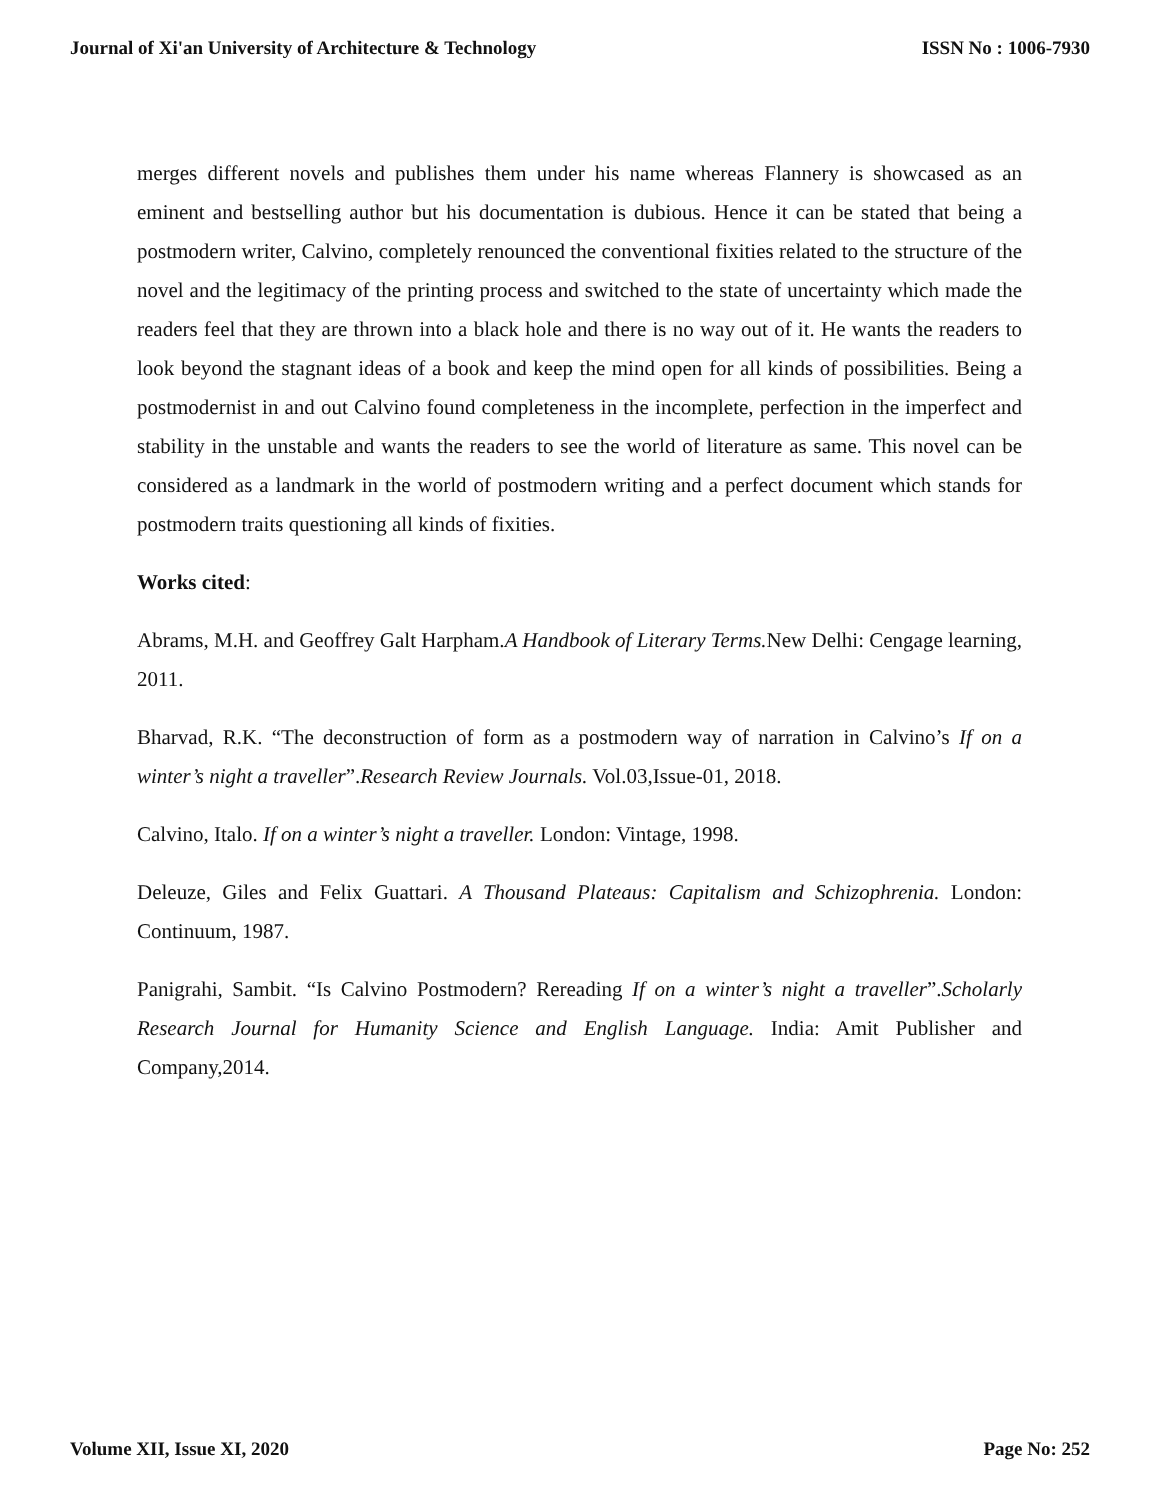Journal of Xi'an University of Architecture & Technology ISSN No : 1006-7930
merges different novels and publishes them under his name whereas Flannery is showcased as an eminent and bestselling author but his documentation is dubious. Hence it can be stated that being a postmodern writer, Calvino, completely renounced the conventional fixities related to the structure of the novel and the legitimacy of the printing process and switched to the state of uncertainty which made the readers feel that they are thrown into a black hole and there is no way out of it. He wants the readers to look beyond the stagnant ideas of a book and keep the mind open for all kinds of possibilities. Being a postmodernist in and out Calvino found completeness in the incomplete, perfection in the imperfect and stability in the unstable and wants the readers to see the world of literature as same. This novel can be considered as a landmark in the world of postmodern writing and a perfect document which stands for postmodern traits questioning all kinds of fixities.
Works cited:
Abrams, M.H. and Geoffrey Galt Harpham.A Handbook of Literary Terms. New Delhi: Cengage learning, 2011.
Bharvad, R.K. “The deconstruction of form as a postmodern way of narration in Calvino’s If on a winter’s night a traveller”.Research Review Journals. Vol.03,Issue-01, 2018.
Calvino, Italo. If on a winter’s night a traveller. London: Vintage, 1998.
Deleuze, Giles and Felix Guattari. A Thousand Plateaus: Capitalism and Schizophrenia. London: Continuum, 1987.
Panigrahi, Sambit. “Is Calvino Postmodern? Rereading If on a winter’s night a traveller”.Scholarly Research Journal for Humanity Science and English Language. India: Amit Publisher and Company,2014.
Volume XII, Issue XI, 2020 Page No: 252